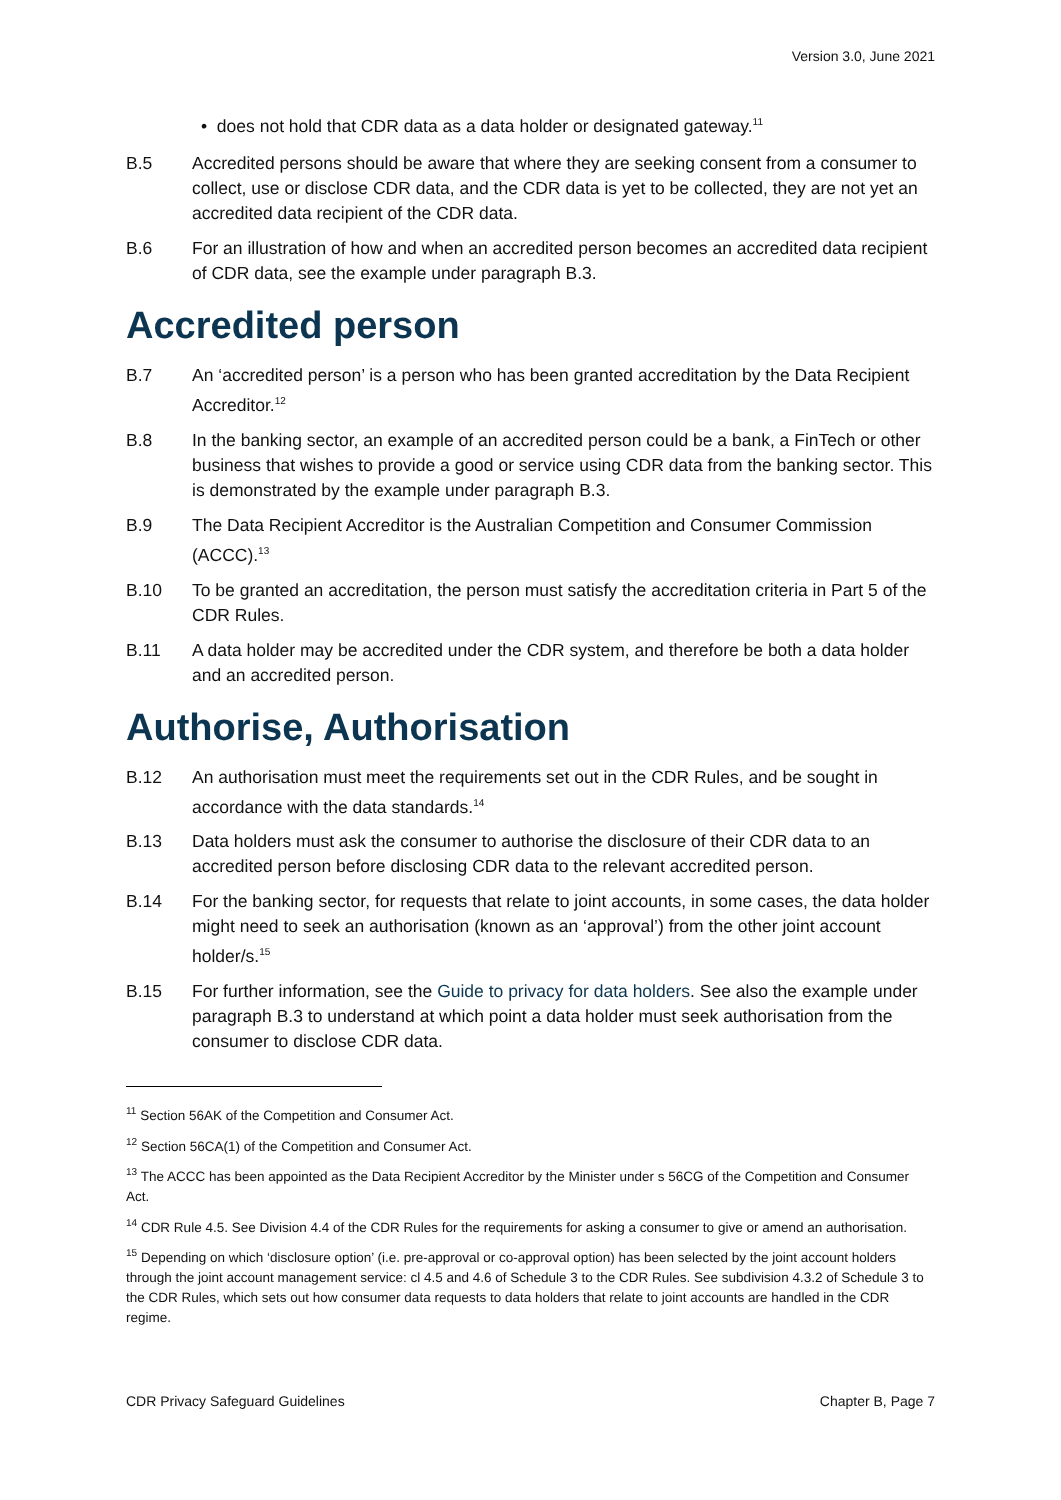Version 3.0, June 2021
• does not hold that CDR data as a data holder or designated gateway.<sup>11</sup>
B.5 Accredited persons should be aware that where they are seeking consent from a consumer to collect, use or disclose CDR data, and the CDR data is yet to be collected, they are not yet an accredited data recipient of the CDR data.
B.6 For an illustration of how and when an accredited person becomes an accredited data recipient of CDR data, see the example under paragraph B.3.
Accredited person
B.7 An ‘accredited person’ is a person who has been granted accreditation by the Data Recipient Accreditor.<sup>12</sup>
B.8 In the banking sector, an example of an accredited person could be a bank, a FinTech or other business that wishes to provide a good or service using CDR data from the banking sector. This is demonstrated by the example under paragraph B.3.
B.9 The Data Recipient Accreditor is the Australian Competition and Consumer Commission (ACCC).<sup>13</sup>
B.10 To be granted an accreditation, the person must satisfy the accreditation criteria in Part 5 of the CDR Rules.
B.11 A data holder may be accredited under the CDR system, and therefore be both a data holder and an accredited person.
Authorise, Authorisation
B.12 An authorisation must meet the requirements set out in the CDR Rules, and be sought in accordance with the data standards.<sup>14</sup>
B.13 Data holders must ask the consumer to authorise the disclosure of their CDR data to an accredited person before disclosing CDR data to the relevant accredited person.
B.14 For the banking sector, for requests that relate to joint accounts, in some cases, the data holder might need to seek an authorisation (known as an ‘approval’) from the other joint account holder/s.<sup>15</sup>
B.15 For further information, see the Guide to privacy for data holders. See also the example under paragraph B.3 to understand at which point a data holder must seek authorisation from the consumer to disclose CDR data.
<sup>11</sup> Section 56AK of the Competition and Consumer Act.
<sup>12</sup> Section 56CA(1) of the Competition and Consumer Act.
<sup>13</sup> The ACCC has been appointed as the Data Recipient Accreditor by the Minister under s 56CG of the Competition and Consumer Act.
<sup>14</sup> CDR Rule 4.5. See Division 4.4 of the CDR Rules for the requirements for asking a consumer to give or amend an authorisation.
<sup>15</sup> Depending on which ‘disclosure option’ (i.e. pre-approval or co-approval option) has been selected by the joint account holders through the joint account management service: cl 4.5 and 4.6 of Schedule 3 to the CDR Rules. See subdivision 4.3.2 of Schedule 3 to the CDR Rules, which sets out how consumer data requests to data holders that relate to joint accounts are handled in the CDR regime.
CDR Privacy Safeguard Guidelines Chapter B, Page 7